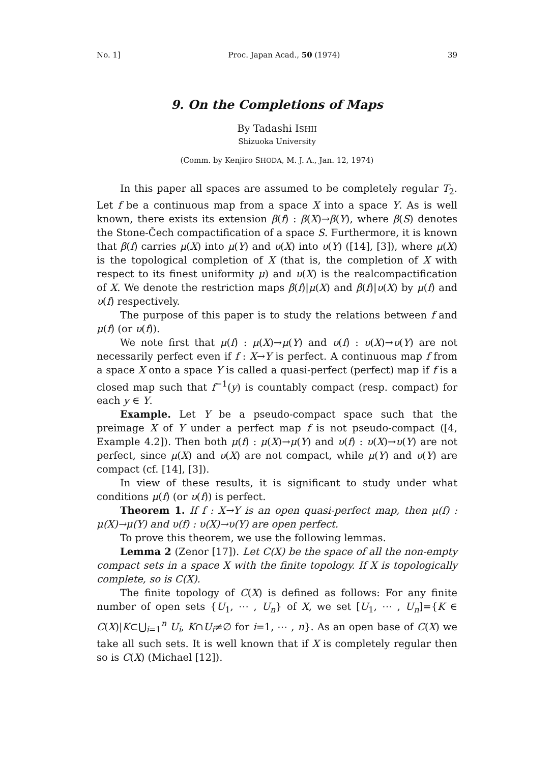No. 1] Proc. Japan Acad., 50 (1974) 39
9. On the Completions of Maps
By Tadashi ISHII
Shizuoka University
(Comm. by Kenjiro SHODA, M. J. A., Jan. 12, 1974)
In this paper all spaces are assumed to be completely regular T<sub>2</sub>. Let f be a continuous map from a space X into a space Y. As is well known, there exists its extension β(f) : β(X)→β(Y), where β(S) denotes the Stone-Čech compactification of a space S. Furthermore, it is known that β(f) carries μ(X) into μ(Y) and υ(X) into υ(Y) ([14], [3]), where μ(X) is the topological completion of X (that is, the completion of X with respect to its finest uniformity μ) and υ(X) is the realcompactification of X. We denote the restriction maps β(f)|μ(X) and β(f)|υ(X) by μ(f) and υ(f) respectively.
The purpose of this paper is to study the relations between f and μ(f) (or υ(f)).
We note first that μ(f) : μ(X)→μ(Y) and υ(f) : υ(X)→υ(Y) are not necessarily perfect even if f : X→Y is perfect. A continuous map f from a space X onto a space Y is called a quasi-perfect (perfect) map if f is a closed map such that f<sup>−1</sup>(y) is countably compact (resp. compact) for each y ∈ Y.
Example. Let Y be a pseudo-compact space such that the preimage X of Y under a perfect map f is not pseudo-compact ([4, Example 4.2]). Then both μ(f) : μ(X)→μ(Y) and υ(f) : υ(X)→υ(Y) are not perfect, since μ(X) and υ(X) are not compact, while μ(Y) and υ(Y) are compact (cf. [14], [3]).
In view of these results, it is significant to study under what conditions μ(f) (or υ(f)) is perfect.
Theorem 1. If f : X→Y is an open quasi-perfect map, then μ(f) : μ(X)→μ(Y) and υ(f) : υ(X)→υ(Y) are open perfect.
To prove this theorem, we use the following lemmas.
Lemma 2 (Zenor [17]). Let C(X) be the space of all the non-empty compact sets in a space X with the finite topology. If X is topologically complete, so is C(X).
The finite topology of C(X) is defined as follows: For any finite number of open sets {U<sub>1</sub>, ⋯ , U<sub>n</sub>} of X, we set [U<sub>1</sub>, ⋯ , U<sub>n</sub>]={K ∈ C(X)|K⊂⋃<sub>i=1</sub><sup>n</sup> U<sub>i</sub>, K∩U<sub>i</sub>≠∅ for i=1, ⋯ , n}. As an open base of C(X) we take all such sets. It is well known that if X is completely regular then so is C(X) (Michael [12]).